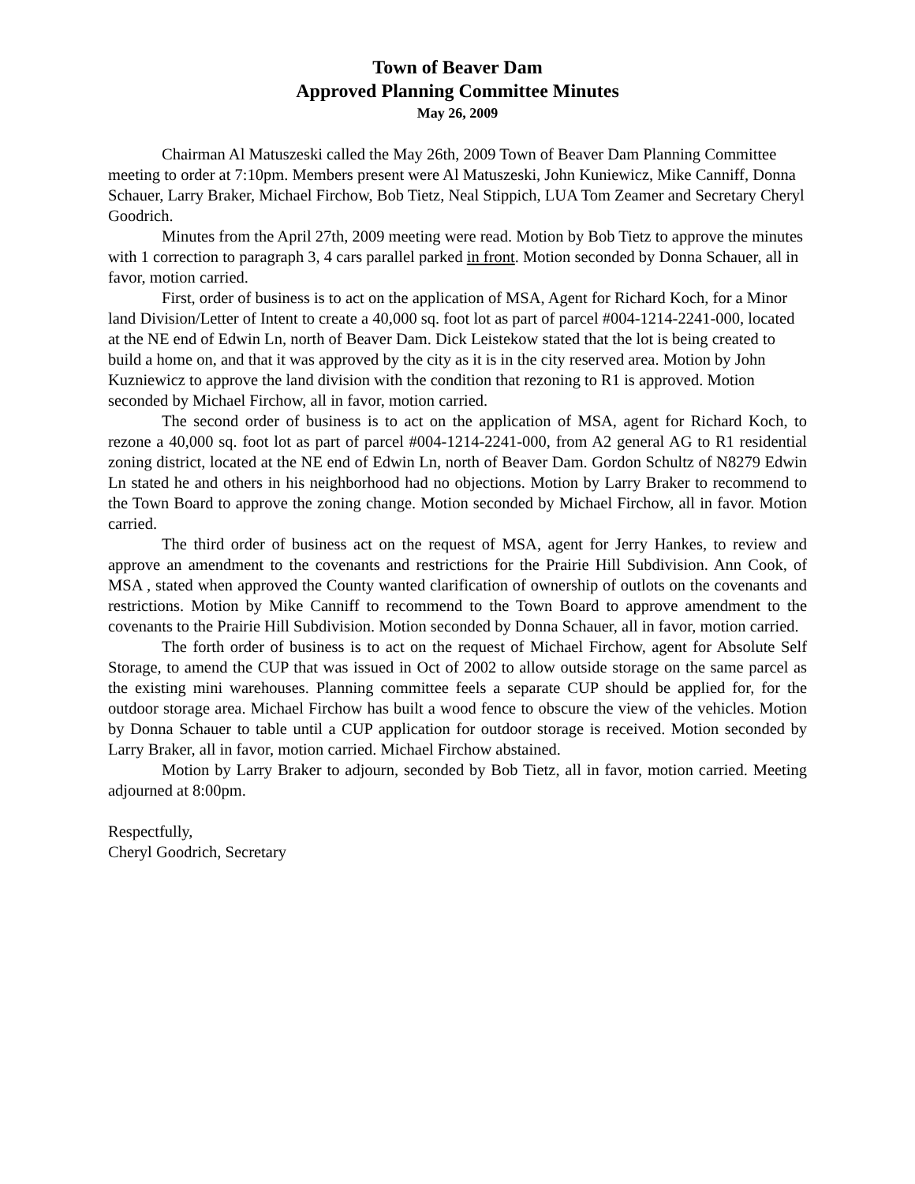Town of Beaver Dam
Approved Planning Committee Minutes
May 26, 2009
Chairman Al Matuszeski called the May 26th, 2009 Town of Beaver Dam Planning Committee meeting to order at 7:10pm. Members present were Al Matuszeski, John Kuniewicz, Mike Canniff, Donna Schauer, Larry Braker, Michael Firchow, Bob Tietz, Neal Stippich, LUA Tom Zeamer and Secretary Cheryl Goodrich.
Minutes from the April 27th, 2009 meeting were read. Motion by Bob Tietz to approve the minutes with 1 correction to paragraph 3, 4 cars parallel parked in front. Motion seconded by Donna Schauer, all in favor, motion carried.
First, order of business is to act on the application of MSA, Agent for Richard Koch, for a Minor land Division/Letter of Intent to create a 40,000 sq. foot lot as part of parcel #004-1214-2241-000, located at the NE end of Edwin Ln, north of Beaver Dam. Dick Leistekow stated that the lot is being created to build a home on, and that it was approved by the city as it is in the city reserved area. Motion by John Kuzniewicz to approve the land division with the condition that rezoning to R1 is approved. Motion seconded by Michael Firchow, all in favor, motion carried.
The second order of business is to act on the application of MSA, agent for Richard Koch, to rezone a 40,000 sq. foot lot as part of parcel #004-1214-2241-000, from A2 general AG to R1 residential zoning district, located at the NE end of Edwin Ln, north of Beaver Dam. Gordon Schultz of N8279 Edwin Ln stated he and others in his neighborhood had no objections. Motion by Larry Braker to recommend to the Town Board to approve the zoning change. Motion seconded by Michael Firchow, all in favor. Motion carried.
The third order of business act on the request of MSA, agent for Jerry Hankes, to review and approve an amendment to the covenants and restrictions for the Prairie Hill Subdivision. Ann Cook, of MSA , stated when approved the County wanted clarification of ownership of outlots on the covenants and restrictions. Motion by Mike Canniff to recommend to the Town Board to approve amendment to the covenants to the Prairie Hill Subdivision. Motion seconded by Donna Schauer, all in favor, motion carried.
The forth order of business is to act on the request of Michael Firchow, agent for Absolute Self Storage, to amend the CUP that was issued in Oct of 2002 to allow outside storage on the same parcel as the existing mini warehouses. Planning committee feels a separate CUP should be applied for, for the outdoor storage area. Michael Firchow has built a wood fence to obscure the view of the vehicles. Motion by Donna Schauer to table until a CUP application for outdoor storage is received. Motion seconded by Larry Braker, all in favor, motion carried. Michael Firchow abstained.
Motion by Larry Braker to adjourn, seconded by Bob Tietz, all in favor, motion carried. Meeting adjourned at 8:00pm.
Respectfully,
Cheryl Goodrich, Secretary